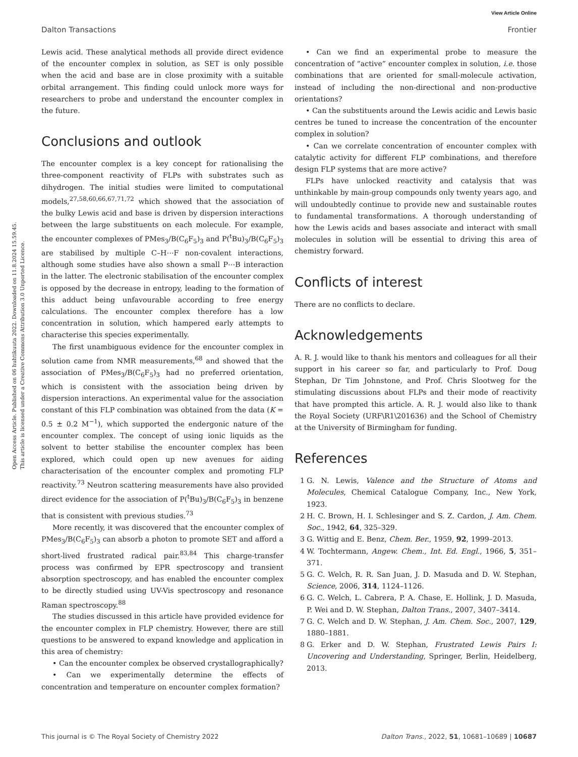View Article Online
Dalton Transactions Frontier
Open Access Article. Published on 06 huhtikuuta 2022. Downloaded on 11.8.2024 15.59.45.
This article is licensed under a Creative Commons Attribution 3.0 Unported Licence.
Lewis acid. These analytical methods all provide direct evidence of the encounter complex in solution, as SET is only possible when the acid and base are in close proximity with a suitable orbital arrangement. This finding could unlock more ways for researchers to probe and understand the encounter complex in the future.
Conclusions and outlook
The encounter complex is a key concept for rationalising the three-component reactivity of FLPs with substrates such as dihydrogen. The initial studies were limited to computational models,<sup>27,58,60,66,67,71,72</sup> which showed that the association of the bulky Lewis acid and base is driven by dispersion interactions between the large substituents on each molecule. For example, the encounter complexes of PMes<sub>3</sub>/B(C<sub>6</sub>F<sub>5</sub>)<sub>3</sub> and P(<sup>t</sup>Bu)<sub>3</sub>/B(C<sub>6</sub>F<sub>5</sub>)<sub>3</sub> are stabilised by multiple C–H⋯F non-covalent interactions, although some studies have also shown a small P⋯B interaction in the latter. The electronic stabilisation of the encounter complex is opposed by the decrease in entropy, leading to the formation of this adduct being unfavourable according to free energy calculations. The encounter complex therefore has a low concentration in solution, which hampered early attempts to characterise this species experimentally.
The first unambiguous evidence for the encounter complex in solution came from NMR measurements,<sup>68</sup> and showed that the association of PMes<sub>3</sub>/B(C<sub>6</sub>F<sub>5</sub>)<sub>3</sub> had no preferred orientation, which is consistent with the association being driven by dispersion interactions. An experimental value for the association constant of this FLP combination was obtained from the data (K = 0.5 ± 0.2 M<sup>−1</sup>), which supported the endergonic nature of the encounter complex. The concept of using ionic liquids as the solvent to better stabilise the encounter complex has been explored, which could open up new avenues for aiding characterisation of the encounter complex and promoting FLP reactivity.<sup>73</sup> Neutron scattering measurements have also provided direct evidence for the association of P(<sup>t</sup>Bu)<sub>3</sub>/B(C<sub>6</sub>F<sub>5</sub>)<sub>3</sub> in benzene that is consistent with previous studies.<sup>73</sup>
More recently, it was discovered that the encounter complex of PMes<sub>3</sub>/B(C<sub>6</sub>F<sub>5</sub>)<sub>3</sub> can absorb a photon to promote SET and afford a short-lived frustrated radical pair.<sup>83,84</sup> This charge-transfer process was confirmed by EPR spectroscopy and transient absorption spectroscopy, and has enabled the encounter complex to be directly studied using UV-Vis spectroscopy and resonance Raman spectroscopy.<sup>88</sup>
The studies discussed in this article have provided evidence for the encounter complex in FLP chemistry. However, there are still questions to be answered to expand knowledge and application in this area of chemistry:
• Can the encounter complex be observed crystallographically?
• Can we experimentally determine the effects of concentration and temperature on encounter complex formation?
• Can we find an experimental probe to measure the concentration of “active” encounter complex in solution, i.e. those combinations that are oriented for small-molecule activation, instead of including the non-directional and non-productive orientations?
• Can the substituents around the Lewis acidic and Lewis basic centres be tuned to increase the concentration of the encounter complex in solution?
• Can we correlate concentration of encounter complex with catalytic activity for different FLP combinations, and therefore design FLP systems that are more active?
FLPs have unlocked reactivity and catalysis that was unthinkable by main-group compounds only twenty years ago, and will undoubtedly continue to provide new and sustainable routes to fundamental transformations. A thorough understanding of how the Lewis acids and bases associate and interact with small molecules in solution will be essential to driving this area of chemistry forward.
Conflicts of interest
There are no conflicts to declare.
Acknowledgements
A. R. J. would like to thank his mentors and colleagues for all their support in his career so far, and particularly to Prof. Doug Stephan, Dr Tim Johnstone, and Prof. Chris Slootweg for the stimulating discussions about FLPs and their mode of reactivity that have prompted this article. A. R. J. would also like to thank the Royal Society (URF\R1\201636) and the School of Chemistry at the University of Birmingham for funding.
References
1 G. N. Lewis, Valence and the Structure of Atoms and Molecules, Chemical Catalogue Company, Inc., New York, 1923.
2 H. C. Brown, H. I. Schlesinger and S. Z. Cardon, J. Am. Chem. Soc., 1942, 64, 325–329.
3 G. Wittig and E. Benz, Chem. Ber., 1959, 92, 1999–2013.
4 W. Tochtermann, Angew. Chem., Int. Ed. Engl., 1966, 5, 351–371.
5 G. C. Welch, R. R. San Juan, J. D. Masuda and D. W. Stephan, Science, 2006, 314, 1124–1126.
6 G. C. Welch, L. Cabrera, P. A. Chase, E. Hollink, J. D. Masuda, P. Wei and D. W. Stephan, Dalton Trans., 2007, 3407–3414.
7 G. C. Welch and D. W. Stephan, J. Am. Chem. Soc., 2007, 129, 1880–1881.
8 G. Erker and D. W. Stephan, Frustrated Lewis Pairs I: Uncovering and Understanding, Springer, Berlin, Heidelberg, 2013.
This journal is © The Royal Society of Chemistry 2022 Dalton Trans., 2022, 51, 10681–10689 | 10687